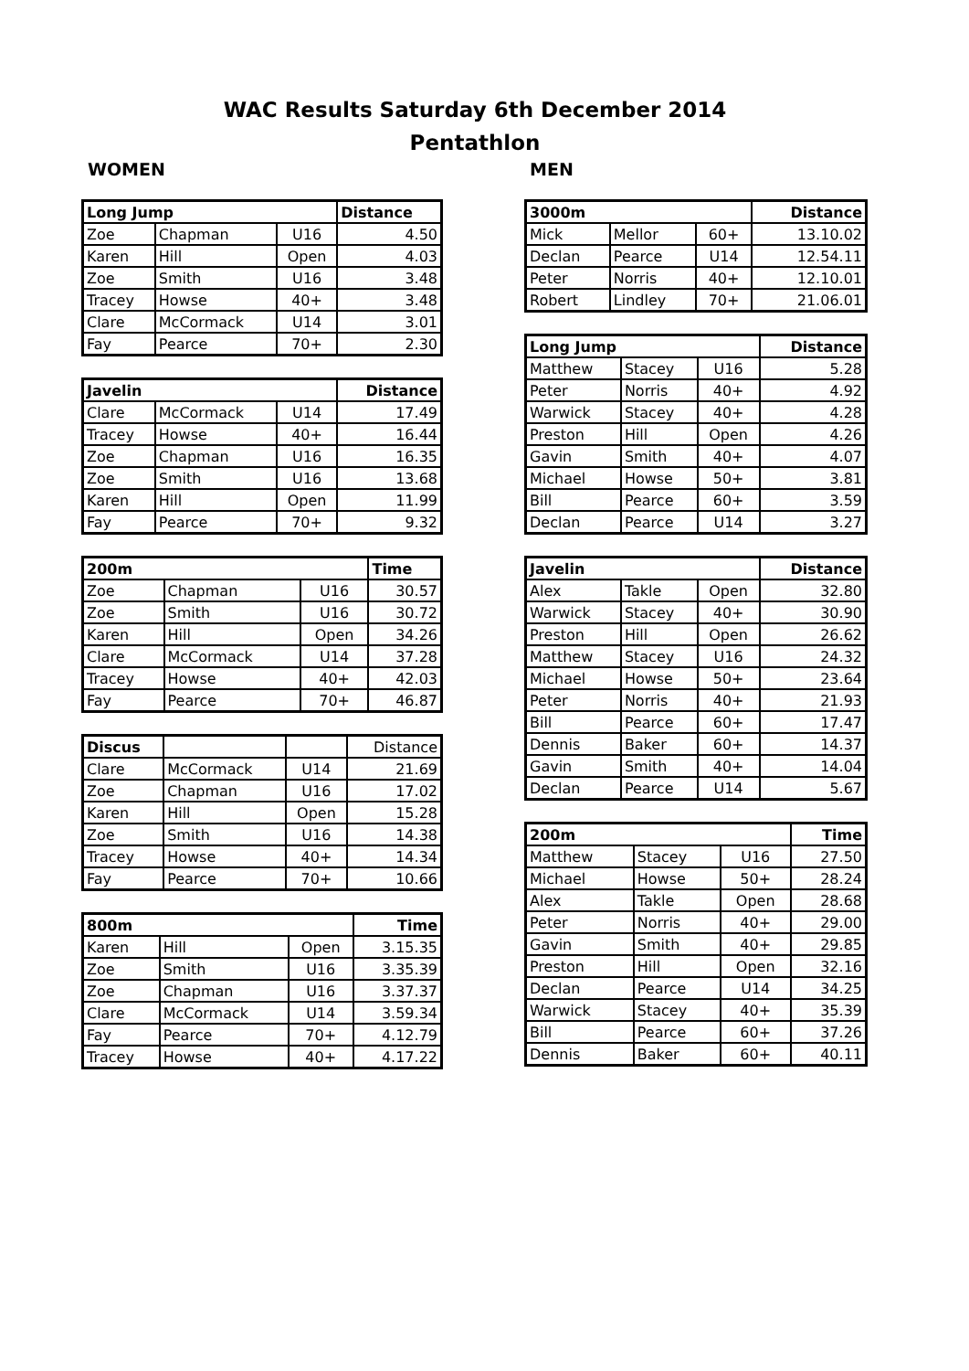WAC Results Saturday 6th December 2014
Pentathlon
WOMEN MEN
| Long Jump | | | Distance |
| --- | --- | --- | --- |
| Zoe | Chapman | U16 | 4.50 |
| Karen | Hill | Open | 4.03 |
| Zoe | Smith | U16 | 3.48 |
| Tracey | Howse | 40+ | 3.48 |
| Clare | McCormack | U14 | 3.01 |
| Fay | Pearce | 70+ | 2.30 |
| Javelin | | | Distance |
| --- | --- | --- | --- |
| Clare | McCormack | U14 | 17.49 |
| Tracey | Howse | 40+ | 16.44 |
| Zoe | Chapman | U16 | 16.35 |
| Zoe | Smith | U16 | 13.68 |
| Karen | Hill | Open | 11.99 |
| Fay | Pearce | 70+ | 9.32 |
| 200m | | | Time |
| --- | --- | --- | --- |
| Zoe | Chapman | U16 | 30.57 |
| Zoe | Smith | U16 | 30.72 |
| Karen | Hill | Open | 34.26 |
| Clare | McCormack | U14 | 37.28 |
| Tracey | Howse | 40+ | 42.03 |
| Fay | Pearce | 70+ | 46.87 |
| Discus | | | Distance |
| Clare | McCormack | U14 | 21.69 |
| Zoe | Chapman | U16 | 17.02 |
| Karen | Hill | Open | 15.28 |
| Zoe | Smith | U16 | 14.38 |
| Tracey | Howse | 40+ | 14.34 |
| Fay | Pearce | 70+ | 10.66 |
| 800m | | | Time |
| --- | --- | --- | --- |
| Karen | Hill | Open | 3.15.35 |
| Zoe | Smith | U16 | 3.35.39 |
| Zoe | Chapman | U16 | 3.37.37 |
| Clare | McCormack | U14 | 3.59.34 |
| Fay | Pearce | 70+ | 4.12.79 |
| Tracey | Howse | 40+ | 4.17.22 |
| 3000m | | | Distance |
| --- | --- | --- | --- |
| Mick | Mellor | 60+ | 13.10.02 |
| Declan | Pearce | U14 | 12.54.11 |
| Peter | Norris | 40+ | 12.10.01 |
| Robert | Lindley | 70+ | 21.06.01 |
| Long Jump | | | Distance |
| --- | --- | --- | --- |
| Matthew | Stacey | U16 | 5.28 |
| Peter | Norris | 40+ | 4.92 |
| Warwick | Stacey | 40+ | 4.28 |
| Preston | Hill | Open | 4.26 |
| Gavin | Smith | 40+ | 4.07 |
| Michael | Howse | 50+ | 3.81 |
| Bill | Pearce | 60+ | 3.59 |
| Declan | Pearce | U14 | 3.27 |
| Javelin | | | Distance |
| --- | --- | --- | --- |
| Alex | Takle | Open | 32.80 |
| Warwick | Stacey | 40+ | 30.90 |
| Preston | Hill | Open | 26.62 |
| Matthew | Stacey | U16 | 24.32 |
| Michael | Howse | 50+ | 23.64 |
| Peter | Norris | 40+ | 21.93 |
| Bill | Pearce | 60+ | 17.47 |
| Dennis | Baker | 60+ | 14.37 |
| Gavin | Smith | 40+ | 14.04 |
| Declan | Pearce | U14 | 5.67 |
| 200m | | | Time |
| --- | --- | --- | --- |
| Matthew | Stacey | U16 | 27.50 |
| Michael | Howse | 50+ | 28.24 |
| Alex | Takle | Open | 28.68 |
| Peter | Norris | 40+ | 29.00 |
| Gavin | Smith | 40+ | 29.85 |
| Preston | Hill | Open | 32.16 |
| Declan | Pearce | U14 | 34.25 |
| Warwick | Stacey | 40+ | 35.39 |
| Bill | Pearce | 60+ | 37.26 |
| Dennis | Baker | 60+ | 40.11 |